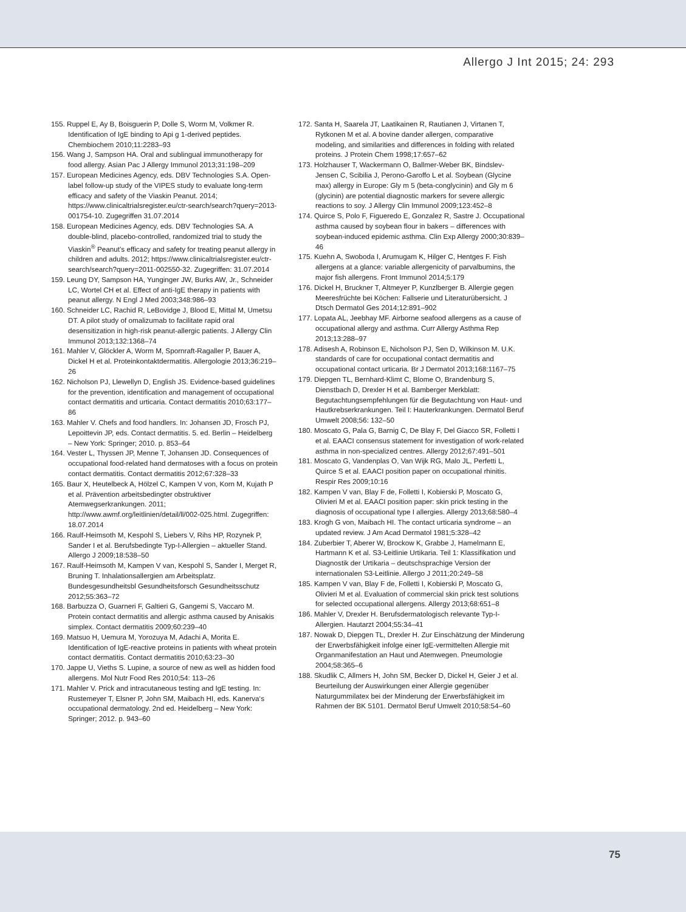Allergo J Int 2015; 24: 293
155. Ruppel E, Ay B, Boisguerin P, Dolle S, Worm M, Volkmer R. Identification of IgE binding to Api g 1-derived peptides. Chembiochem 2010;11:2283–93
156. Wang J, Sampson HA. Oral and sublingual immunotherapy for food allergy. Asian Pac J Allergy Immunol 2013;31:198–209
157. European Medicines Agency, eds. DBV Technologies S.A. Open-label follow-up study of the VIPES study to evaluate long-term efficacy and safety of the Viaskin Peanut. 2014; https://www.clinicaltrialsregister.eu/ctr-search/search?query=2013-001754-10. Zugegriffen 31.07.2014
158. European Medicines Agency, eds. DBV Technologies SA. A double-blind, placebo-controlled, randomized trial to study the Viaskin<sup>®</sup> Peanut’s efficacy and safety for treating peanut allergy in children and adults. 2012; https://www.clinicaltrialsregister.eu/ctr-search/search?query=2011-002550-32. Zugegriffen: 31.07.2014
159. Leung DY, Sampson HA, Yunginger JW, Burks AW, Jr., Schneider LC, Wortel CH et al. Effect of anti-IgE therapy in patients with peanut allergy. N Engl J Med 2003;348:986–93
160. Schneider LC, Rachid R, LeBovidge J, Blood E, Mittal M, Umetsu DT. A pilot study of omalizumab to facilitate rapid oral desensitization in high-risk peanut-allergic patients. J Allergy Clin Immunol 2013;132:1368–74
161. Mahler V, Glöckler A, Worm M, Spornraft-Ragaller P, Bauer A, Dickel H et al. Proteinkontaktdermatitis. Allergologie 2013;36:219–26
162. Nicholson PJ, Llewellyn D, English JS. Evidence-based guidelines for the prevention, identification and management of occupational contact dermatitis and urticaria. Contact dermatitis 2010;63:177–86
163. Mahler V. Chefs and food handlers. In: Johansen JD, Frosch PJ, Lepoittevin JP, eds. Contact dermatitis. 5. ed. Berlin – Heidelberg – New York: Springer; 2010. p. 853–64
164. Vester L, Thyssen JP, Menne T, Johansen JD. Consequences of occupational food-related hand dermatoses with a focus on protein contact dermatitis. Contact dermatitis 2012;67:328–33
165. Baur X, Heutelbeck A, Hölzel C, Kampen V von, Korn M, Kujath P et al. Prävention arbeitsbedingter obstruktiver Atemwegserkrankungen. 2011; http://www.awmf.org/leitlinien/detail/ll/002-025.html. Zugegriffen: 18.07.2014
166. Raulf-Heimsoth M, Kespohl S, Liebers V, Rihs HP, Rozynek P, Sander I et al. Berufsbedingte Typ-I-Allergien – aktueller Stand. Allergo J 2009;18:538–50
167. Raulf-Heimsoth M, Kampen V van, Kespohl S, Sander I, Merget R, Bruning T. Inhalationsallergien am Arbeitsplatz. Bundesgesundheitsbl Gesundheitsforsch Gesundheitsschutz 2012;55:363–72
168. Barbuzza O, Guarneri F, Galtieri G, Gangemi S, Vaccaro M. Protein contact dermatitis and allergic asthma caused by Anisakis simplex. Contact dermatitis 2009;60:239–40
169. Matsuo H, Uemura M, Yorozuya M, Adachi A, Morita E. Identification of IgE-reactive proteins in patients with wheat protein contact dermatitis. Contact dermatitis 2010;63:23–30
170. Jappe U, Vieths S. Lupine, a source of new as well as hidden food allergens. Mol Nutr Food Res 2010;54: 113–26
171. Mahler V. Prick and intracutaneous testing and IgE testing. In: Rustemeyer T, Elsner P, John SM, Maibach HI, eds. Kanerva‘s occupational dermatology. 2nd ed. Heidelberg – New York: Springer; 2012. p. 943–60
172. Santa H, Saarela JT, Laatikainen R, Rautianen J, Virtanen T, Rytkonen M et al. A bovine dander allergen, comparative modeling, and similarities and differences in folding with related proteins. J Protein Chem 1998;17:657–62
173. Holzhauser T, Wackermann O, Ballmer-Weber BK, Bindslev-Jensen C, Scibilia J, Perono-Garoffo L et al. Soybean (Glycine max) allergy in Europe: Gly m 5 (beta-conglycinin) and Gly m 6 (glycinin) are potential diagnostic markers for severe allergic reactions to soy. J Allergy Clin Immunol 2009;123:452–8
174. Quirce S, Polo F, Figueredo E, Gonzalez R, Sastre J. Occupational asthma caused by soybean flour in bakers – differences with soybean-induced epidemic asthma. Clin Exp Allergy 2000;30:839–46
175. Kuehn A, Swoboda I, Arumugam K, Hilger C, Hentges F. Fish allergens at a glance: variable allergenicity of parvalbumins, the major fish allergens. Front Immunol 2014;5:179
176. Dickel H, Bruckner T, Altmeyer P, Kunzlberger B. Allergie gegen Meeresfrüchte bei Köchen: Fallserie und Literaturübersicht. J Dtsch Dermatol Ges 2014;12:891–902
177. Lopata AL, Jeebhay MF. Airborne seafood allergens as a cause of occupational allergy and asthma. Curr Allergy Asthma Rep 2013;13:288–97
178. Adisesh A, Robinson E, Nicholson PJ, Sen D, Wilkinson M. U.K. standards of care for occupational contact dermatitis and occupational contact urticaria. Br J Dermatol 2013;168:1167–75
179. Diepgen TL, Bernhard-Klimt C, Blome O, Brandenburg S, Dienstbach D, Drexler H et al. Bamberger Merkblatt: Begutachtungsempfehlungen für die Begutachtung von Haut- und Hautkrebserkrankungen. Teil I: Hauterkrankungen. Dermatol Beruf Umwelt 2008;56: 132–50
180. Moscato G, Pala G, Barnig C, De Blay F, Del Giacco SR, Folletti I et al. EAACI consensus statement for investigation of work-related asthma in non-specialized centres. Allergy 2012;67:491–501
181. Moscato G, Vandenplas O, Van Wijk RG, Malo JL, Perfetti L, Quirce S et al. EAACI position paper on occupational rhinitis. Respir Res 2009;10:16
182. Kampen V van, Blay F de, Folletti I, Kobierski P, Moscato G, Olivieri M et al. EAACI position paper: skin prick testing in the diagnosis of occupational type I allergies. Allergy 2013;68:580–4
183. Krogh G von, Maibach HI. The contact urticaria syndrome – an updated review. J Am Acad Dermatol 1981;5:328–42
184. Zuberbier T, Aberer W, Brockow K, Grabbe J, Hamelmann E, Hartmann K et al. S3-Leitlinie Urtikaria. Teil 1: Klassifikation und Diagnostik der Urtikaria – deutschsprachige Version der internationalen S3-Leitlinie. Allergo J 2011;20:249–58
185. Kampen V van, Blay F de, Folletti I, Kobierski P, Moscato G, Olivieri M et al. Evaluation of commercial skin prick test solutions for selected occupational allergens. Allergy 2013;68:651–8
186. Mahler V, Drexler H. Berufsdermatologisch relevante Typ-I-Allergien. Hautarzt 2004;55:34–41
187. Nowak D, Diepgen TL, Drexler H. Zur Einschätzung der Minderung der Erwerbsfähigkeit infolge einer IgE-vermittelten Allergie mit Organmanifestation an Haut und Atemwegen. Pneumologie 2004;58:365–6
188. Skudlik C, Allmers H, John SM, Becker D, Dickel H, Geier J et al. Beurteilung der Auswirkungen einer Allergie gegenüber Naturgummilatex bei der Minderung der Erwerbsfähigkeit im Rahmen der BK 5101. Dermatol Beruf Umwelt 2010;58:54–60
75